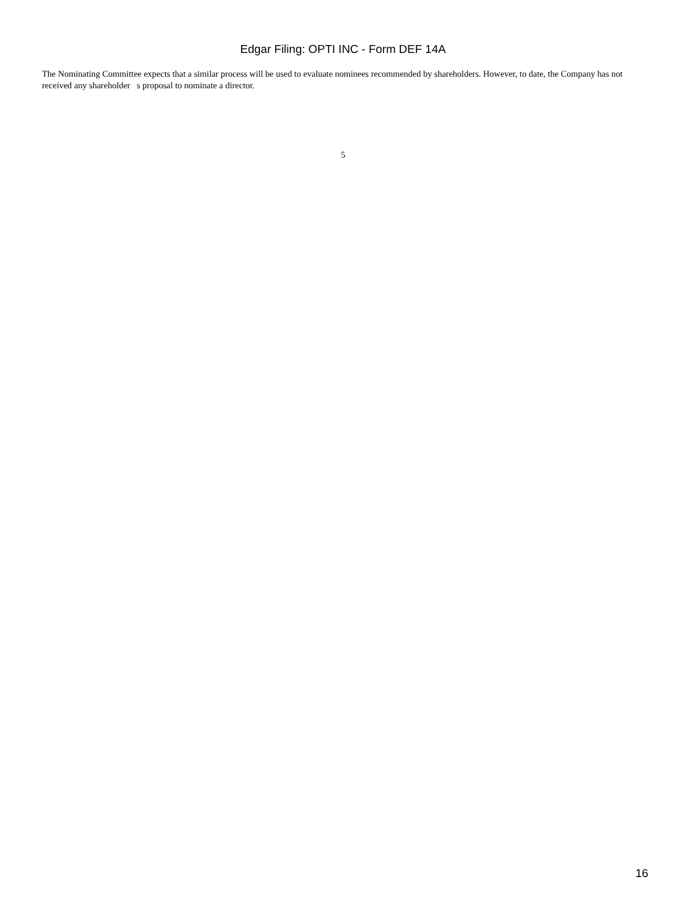Edgar Filing: OPTI INC - Form DEF 14A
The Nominating Committee expects that a similar process will be used to evaluate nominees recommended by shareholders. However, to date, the Company has not received any shareholder s proposal to nominate a director.
5
16